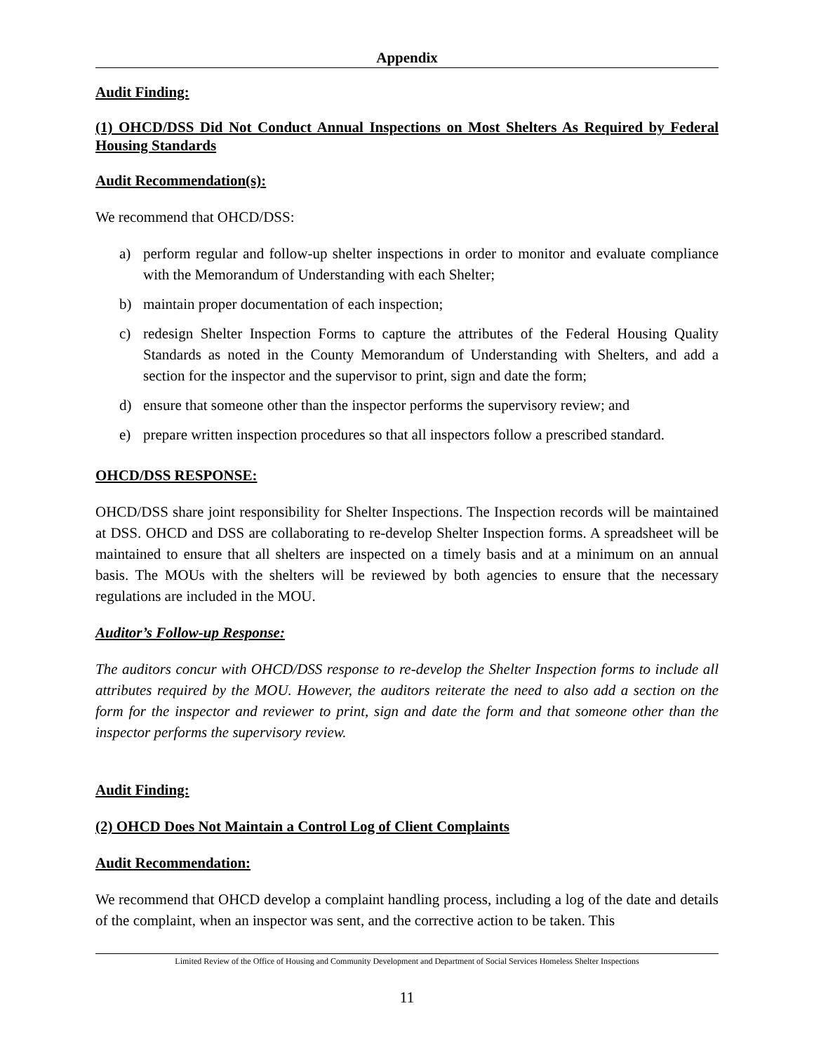Appendix
Audit Finding:
(1) OHCD/DSS Did Not Conduct Annual Inspections on Most Shelters As Required by Federal Housing Standards
Audit Recommendation(s):
We recommend that OHCD/DSS:
a) perform regular and follow-up shelter inspections in order to monitor and evaluate compliance with the Memorandum of Understanding with each Shelter;
b) maintain proper documentation of each inspection;
c) redesign Shelter Inspection Forms to capture the attributes of the Federal Housing Quality Standards as noted in the County Memorandum of Understanding with Shelters, and add a section for the inspector and the supervisor to print, sign and date the form;
d) ensure that someone other than the inspector performs the supervisory review; and
e) prepare written inspection procedures so that all inspectors follow a prescribed standard.
OHCD/DSS RESPONSE:
OHCD/DSS share joint responsibility for Shelter Inspections. The Inspection records will be maintained at DSS. OHCD and DSS are collaborating to re-develop Shelter Inspection forms. A spreadsheet will be maintained to ensure that all shelters are inspected on a timely basis and at a minimum on an annual basis. The MOUs with the shelters will be reviewed by both agencies to ensure that the necessary regulations are included in the MOU.
Auditor’s Follow-up Response:
The auditors concur with OHCD/DSS response to re-develop the Shelter Inspection forms to include all attributes required by the MOU. However, the auditors reiterate the need to also add a section on the form for the inspector and reviewer to print, sign and date the form and that someone other than the inspector performs the supervisory review.
Audit Finding:
(2) OHCD Does Not Maintain a Control Log of Client Complaints
Audit Recommendation:
We recommend that OHCD develop a complaint handling process, including a log of the date and details of the complaint, when an inspector was sent, and the corrective action to be taken. This
Limited Review of the Office of Housing and Community Development and Department of Social Services Homeless Shelter Inspections
11